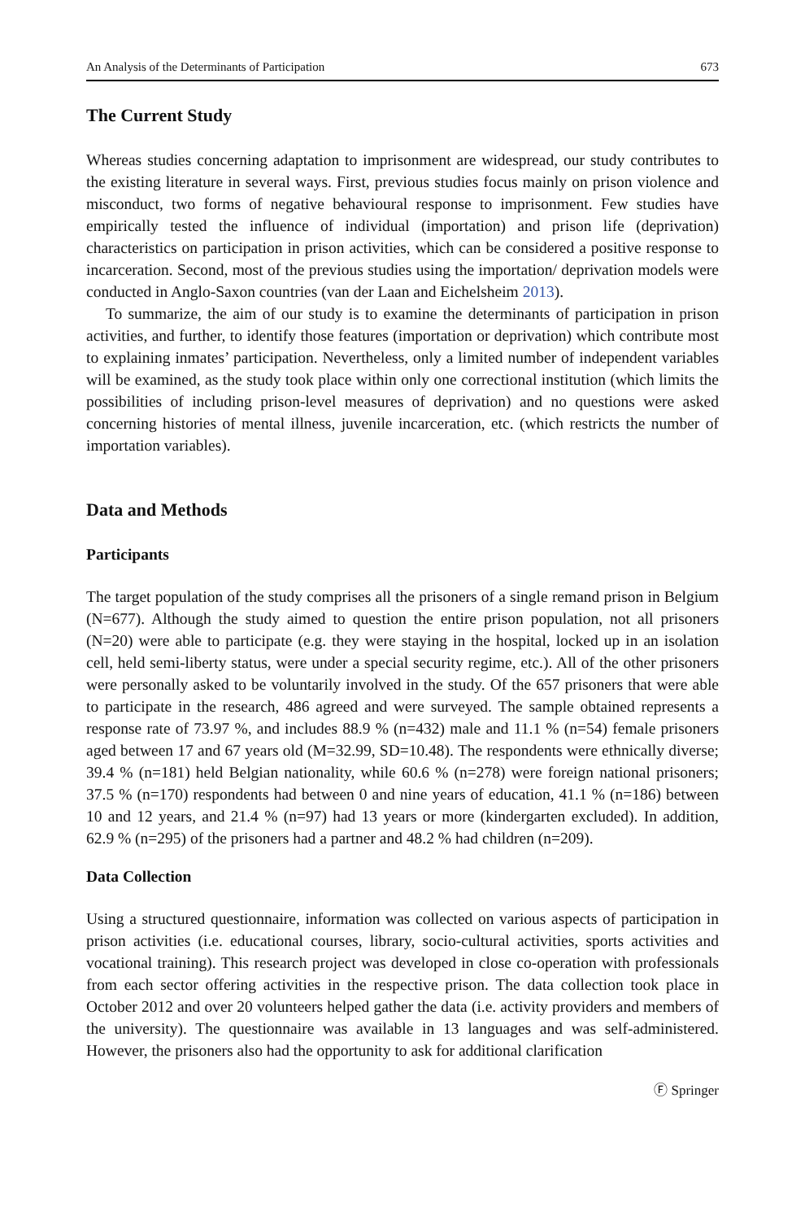An Analysis of the Determinants of Participation 673
The Current Study
Whereas studies concerning adaptation to imprisonment are widespread, our study contributes to the existing literature in several ways. First, previous studies focus mainly on prison violence and misconduct, two forms of negative behavioural response to imprisonment. Few studies have empirically tested the influence of individual (importation) and prison life (deprivation) characteristics on participation in prison activities, which can be considered a positive response to incarceration. Second, most of the previous studies using the importation/ deprivation models were conducted in Anglo-Saxon countries (van der Laan and Eichelsheim 2013).
To summarize, the aim of our study is to examine the determinants of participation in prison activities, and further, to identify those features (importation or deprivation) which contribute most to explaining inmates’ participation. Nevertheless, only a limited number of independent variables will be examined, as the study took place within only one correctional institution (which limits the possibilities of including prison-level measures of deprivation) and no questions were asked concerning histories of mental illness, juvenile incarceration, etc. (which restricts the number of importation variables).
Data and Methods
Participants
The target population of the study comprises all the prisoners of a single remand prison in Belgium (N=677). Although the study aimed to question the entire prison population, not all prisoners (N=20) were able to participate (e.g. they were staying in the hospital, locked up in an isolation cell, held semi-liberty status, were under a special security regime, etc.). All of the other prisoners were personally asked to be voluntarily involved in the study. Of the 657 prisoners that were able to participate in the research, 486 agreed and were surveyed. The sample obtained represents a response rate of 73.97 %, and includes 88.9 % (n=432) male and 11.1 % (n=54) female prisoners aged between 17 and 67 years old (M=32.99, SD=10.48). The respondents were ethnically diverse; 39.4 % (n=181) held Belgian nationality, while 60.6 % (n=278) were foreign national prisoners; 37.5 % (n=170) respondents had between 0 and nine years of education, 41.1 % (n=186) between 10 and 12 years, and 21.4 % (n=97) had 13 years or more (kindergarten excluded). In addition, 62.9 % (n=295) of the prisoners had a partner and 48.2 % had children (n=209).
Data Collection
Using a structured questionnaire, information was collected on various aspects of participation in prison activities (i.e. educational courses, library, socio-cultural activities, sports activities and vocational training). This research project was developed in close co-operation with professionals from each sector offering activities in the respective prison. The data collection took place in October 2012 and over 20 volunteers helped gather the data (i.e. activity providers and members of the university). The questionnaire was available in 13 languages and was self-administered. However, the prisoners also had the opportunity to ask for additional clarification
Ⓕ Springer